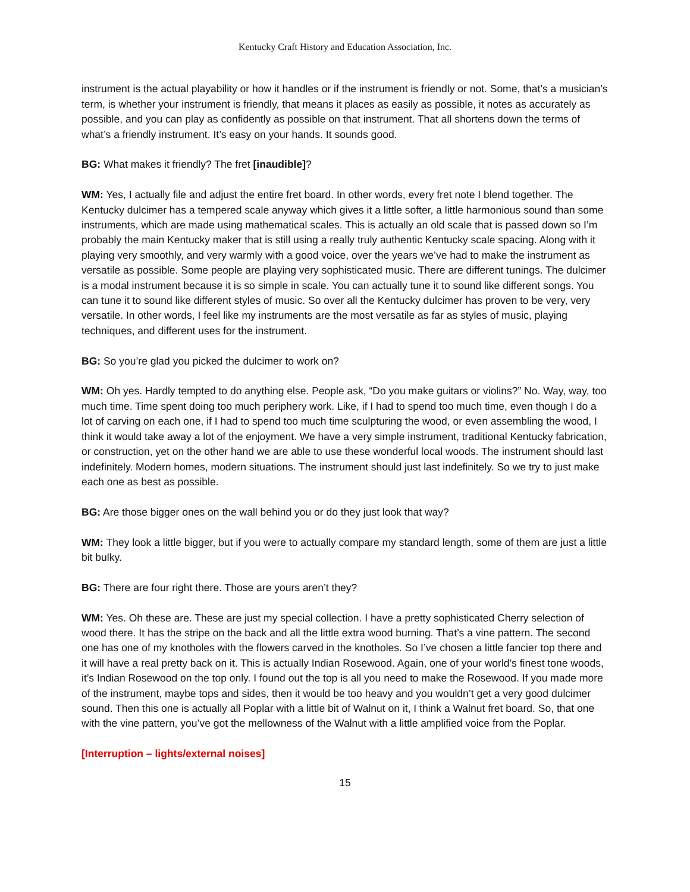Kentucky Craft History and Education Association, Inc.
instrument is the actual playability or how it handles or if the instrument is friendly or not. Some, that’s a musician’s term, is whether your instrument is friendly, that means it places as easily as possible, it notes as accurately as possible, and you can play as confidently as possible on that instrument. That all shortens down the terms of what’s a friendly instrument. It’s easy on your hands. It sounds good.
BG: What makes it friendly? The fret [inaudible]?
WM: Yes, I actually file and adjust the entire fret board. In other words, every fret note I blend together. The Kentucky dulcimer has a tempered scale anyway which gives it a little softer, a little harmonious sound than some instruments, which are made using mathematical scales. This is actually an old scale that is passed down so I’m probably the main Kentucky maker that is still using a really truly authentic Kentucky scale spacing. Along with it playing very smoothly, and very warmly with a good voice, over the years we’ve had to make the instrument as versatile as possible. Some people are playing very sophisticated music. There are different tunings. The dulcimer is a modal instrument because it is so simple in scale. You can actually tune it to sound like different songs. You can tune it to sound like different styles of music. So over all the Kentucky dulcimer has proven to be very, very versatile. In other words, I feel like my instruments are the most versatile as far as styles of music, playing techniques, and different uses for the instrument.
BG: So you’re glad you picked the dulcimer to work on?
WM: Oh yes. Hardly tempted to do anything else. People ask, “Do you make guitars or violins?” No. Way, way, too much time. Time spent doing too much periphery work. Like, if I had to spend too much time, even though I do a lot of carving on each one, if I had to spend too much time sculpturing the wood, or even assembling the wood, I think it would take away a lot of the enjoyment. We have a very simple instrument, traditional Kentucky fabrication, or construction, yet on the other hand we are able to use these wonderful local woods. The instrument should last indefinitely. Modern homes, modern situations. The instrument should just last indefinitely. So we try to just make each one as best as possible.
BG: Are those bigger ones on the wall behind you or do they just look that way?
WM: They look a little bigger, but if you were to actually compare my standard length, some of them are just a little bit bulky.
BG: There are four right there. Those are yours aren’t they?
WM: Yes. Oh these are. These are just my special collection. I have a pretty sophisticated Cherry selection of wood there. It has the stripe on the back and all the little extra wood burning. That’s a vine pattern. The second one has one of my knotholes with the flowers carved in the knotholes. So I’ve chosen a little fancier top there and it will have a real pretty back on it. This is actually Indian Rosewood. Again, one of your world’s finest tone woods, it’s Indian Rosewood on the top only. I found out the top is all you need to make the Rosewood. If you made more of the instrument, maybe tops and sides, then it would be too heavy and you wouldn’t get a very good dulcimer sound. Then this one is actually all Poplar with a little bit of Walnut on it, I think a Walnut fret board. So, that one with the vine pattern, you’ve got the mellowness of the Walnut with a little amplified voice from the Poplar.
[Interruption – lights/external noises]
15